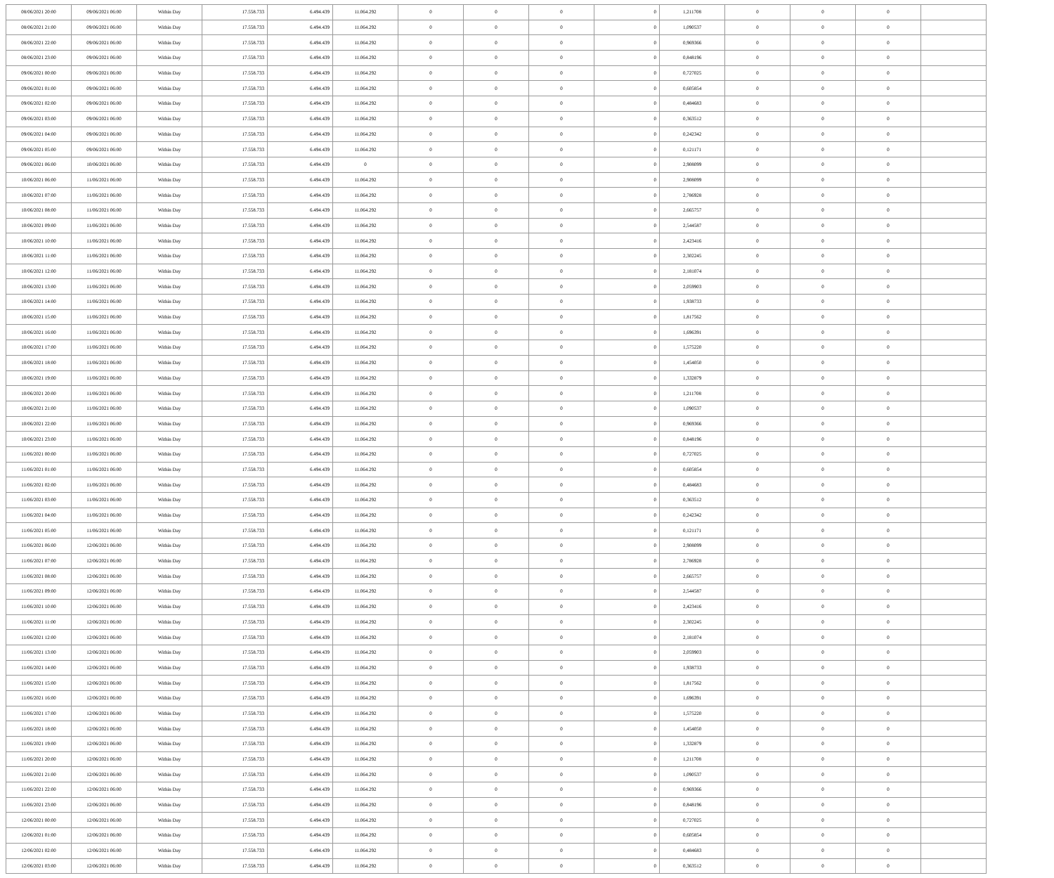| 08/06/2021 20:00 | 09/06/2021 06:00 | Within Day | 17.558.733 | 6.494.439 | 11.064.292 | 0 | 0 | 0 | 0 | 1,211708 | 0 | 0 | 0 | |
| 08/06/2021 21:00 | 09/06/2021 06:00 | Within Day | 17.558.733 | 6.494.439 | 11.064.292 | 0 | 0 | 0 | 0 | 1,090537 | 0 | 0 | 0 | |
| 08/06/2021 22:00 | 09/06/2021 06:00 | Within Day | 17.558.733 | 6.494.439 | 11.064.292 | 0 | 0 | 0 | 0 | 0,969366 | 0 | 0 | 0 | |
| 08/06/2021 23:00 | 09/06/2021 06:00 | Within Day | 17.558.733 | 6.494.439 | 11.064.292 | 0 | 0 | 0 | 0 | 0,848196 | 0 | 0 | 0 | |
| 09/06/2021 00:00 | 09/06/2021 06:00 | Within Day | 17.558.733 | 6.494.439 | 11.064.292 | 0 | 0 | 0 | 0 | 0,727025 | 0 | 0 | 0 | |
| 09/06/2021 01:00 | 09/06/2021 06:00 | Within Day | 17.558.733 | 6.494.439 | 11.064.292 | 0 | 0 | 0 | 0 | 0,605854 | 0 | 0 | 0 | |
| 09/06/2021 02:00 | 09/06/2021 06:00 | Within Day | 17.558.733 | 6.494.439 | 11.064.292 | 0 | 0 | 0 | 0 | 0,484683 | 0 | 0 | 0 | |
| 09/06/2021 03:00 | 09/06/2021 06:00 | Within Day | 17.558.733 | 6.494.439 | 11.064.292 | 0 | 0 | 0 | 0 | 0,363512 | 0 | 0 | 0 | |
| 09/06/2021 04:00 | 09/06/2021 06:00 | Within Day | 17.558.733 | 6.494.439 | 11.064.292 | 0 | 0 | 0 | 0 | 0,242342 | 0 | 0 | 0 | |
| 09/06/2021 05:00 | 09/06/2021 06:00 | Within Day | 17.558.733 | 6.494.439 | 11.064.292 | 0 | 0 | 0 | 0 | 0,121171 | 0 | 0 | 0 | |
| 09/06/2021 06:00 | 10/06/2021 06:00 | Within Day | 17.558.733 | 6.494.439 | 0 | 0 | 0 | 0 | 0 | 2,908099 | 0 | 0 | 0 | |
| 10/06/2021 06:00 | 11/06/2021 06:00 | Within Day | 17.558.733 | 6.494.439 | 11.064.292 | 0 | 0 | 0 | 0 | 2,908099 | 0 | 0 | 0 | |
| 10/06/2021 07:00 | 11/06/2021 06:00 | Within Day | 17.558.733 | 6.494.439 | 11.064.292 | 0 | 0 | 0 | 0 | 2,786928 | 0 | 0 | 0 | |
| 10/06/2021 08:00 | 11/06/2021 06:00 | Within Day | 17.558.733 | 6.494.439 | 11.064.292 | 0 | 0 | 0 | 0 | 2,665757 | 0 | 0 | 0 | |
| 10/06/2021 09:00 | 11/06/2021 06:00 | Within Day | 17.558.733 | 6.494.439 | 11.064.292 | 0 | 0 | 0 | 0 | 2,544587 | 0 | 0 | 0 | |
| 10/06/2021 10:00 | 11/06/2021 06:00 | Within Day | 17.558.733 | 6.494.439 | 11.064.292 | 0 | 0 | 0 | 0 | 2,423416 | 0 | 0 | 0 | |
| 10/06/2021 11:00 | 11/06/2021 06:00 | Within Day | 17.558.733 | 6.494.439 | 11.064.292 | 0 | 0 | 0 | 0 | 2,302245 | 0 | 0 | 0 | |
| 10/06/2021 12:00 | 11/06/2021 06:00 | Within Day | 17.558.733 | 6.494.439 | 11.064.292 | 0 | 0 | 0 | 0 | 2,181074 | 0 | 0 | 0 | |
| 10/06/2021 13:00 | 11/06/2021 06:00 | Within Day | 17.558.733 | 6.494.439 | 11.064.292 | 0 | 0 | 0 | 0 | 2,059903 | 0 | 0 | 0 | |
| 10/06/2021 14:00 | 11/06/2021 06:00 | Within Day | 17.558.733 | 6.494.439 | 11.064.292 | 0 | 0 | 0 | 0 | 1,938733 | 0 | 0 | 0 | |
| 10/06/2021 15:00 | 11/06/2021 06:00 | Within Day | 17.558.733 | 6.494.439 | 11.064.292 | 0 | 0 | 0 | 0 | 1,817562 | 0 | 0 | 0 | |
| 10/06/2021 16:00 | 11/06/2021 06:00 | Within Day | 17.558.733 | 6.494.439 | 11.064.292 | 0 | 0 | 0 | 0 | 1,696391 | 0 | 0 | 0 | |
| 10/06/2021 17:00 | 11/06/2021 06:00 | Within Day | 17.558.733 | 6.494.439 | 11.064.292 | 0 | 0 | 0 | 0 | 1,575220 | 0 | 0 | 0 | |
| 10/06/2021 18:00 | 11/06/2021 06:00 | Within Day | 17.558.733 | 6.494.439 | 11.064.292 | 0 | 0 | 0 | 0 | 1,454050 | 0 | 0 | 0 | |
| 10/06/2021 19:00 | 11/06/2021 06:00 | Within Day | 17.558.733 | 6.494.439 | 11.064.292 | 0 | 0 | 0 | 0 | 1,332879 | 0 | 0 | 0 | |
| 10/06/2021 20:00 | 11/06/2021 06:00 | Within Day | 17.558.733 | 6.494.439 | 11.064.292 | 0 | 0 | 0 | 0 | 1,211708 | 0 | 0 | 0 | |
| 10/06/2021 21:00 | 11/06/2021 06:00 | Within Day | 17.558.733 | 6.494.439 | 11.064.292 | 0 | 0 | 0 | 0 | 1,090537 | 0 | 0 | 0 | |
| 10/06/2021 22:00 | 11/06/2021 06:00 | Within Day | 17.558.733 | 6.494.439 | 11.064.292 | 0 | 0 | 0 | 0 | 0,969366 | 0 | 0 | 0 | |
| 10/06/2021 23:00 | 11/06/2021 06:00 | Within Day | 17.558.733 | 6.494.439 | 11.064.292 | 0 | 0 | 0 | 0 | 0,848196 | 0 | 0 | 0 | |
| 11/06/2021 00:00 | 11/06/2021 06:00 | Within Day | 17.558.733 | 6.494.439 | 11.064.292 | 0 | 0 | 0 | 0 | 0,727025 | 0 | 0 | 0 | |
| 11/06/2021 01:00 | 11/06/2021 06:00 | Within Day | 17.558.733 | 6.494.439 | 11.064.292 | 0 | 0 | 0 | 0 | 0,605854 | 0 | 0 | 0 | |
| 11/06/2021 02:00 | 11/06/2021 06:00 | Within Day | 17.558.733 | 6.494.439 | 11.064.292 | 0 | 0 | 0 | 0 | 0,484683 | 0 | 0 | 0 | |
| 11/06/2021 03:00 | 11/06/2021 06:00 | Within Day | 17.558.733 | 6.494.439 | 11.064.292 | 0 | 0 | 0 | 0 | 0,363512 | 0 | 0 | 0 | |
| 11/06/2021 04:00 | 11/06/2021 06:00 | Within Day | 17.558.733 | 6.494.439 | 11.064.292 | 0 | 0 | 0 | 0 | 0,242342 | 0 | 0 | 0 | |
| 11/06/2021 05:00 | 11/06/2021 06:00 | Within Day | 17.558.733 | 6.494.439 | 11.064.292 | 0 | 0 | 0 | 0 | 0,121171 | 0 | 0 | 0 | |
| 11/06/2021 06:00 | 12/06/2021 06:00 | Within Day | 17.558.733 | 6.494.439 | 11.064.292 | 0 | 0 | 0 | 0 | 2,908099 | 0 | 0 | 0 | |
| 11/06/2021 07:00 | 12/06/2021 06:00 | Within Day | 17.558.733 | 6.494.439 | 11.064.292 | 0 | 0 | 0 | 0 | 2,786928 | 0 | 0 | 0 | |
| 11/06/2021 08:00 | 12/06/2021 06:00 | Within Day | 17.558.733 | 6.494.439 | 11.064.292 | 0 | 0 | 0 | 0 | 2,665757 | 0 | 0 | 0 | |
| 11/06/2021 09:00 | 12/06/2021 06:00 | Within Day | 17.558.733 | 6.494.439 | 11.064.292 | 0 | 0 | 0 | 0 | 2,544587 | 0 | 0 | 0 | |
| 11/06/2021 10:00 | 12/06/2021 06:00 | Within Day | 17.558.733 | 6.494.439 | 11.064.292 | 0 | 0 | 0 | 0 | 2,423416 | 0 | 0 | 0 | |
| 11/06/2021 11:00 | 12/06/2021 06:00 | Within Day | 17.558.733 | 6.494.439 | 11.064.292 | 0 | 0 | 0 | 0 | 2,302245 | 0 | 0 | 0 | |
| 11/06/2021 12:00 | 12/06/2021 06:00 | Within Day | 17.558.733 | 6.494.439 | 11.064.292 | 0 | 0 | 0 | 0 | 2,181074 | 0 | 0 | 0 | |
| 11/06/2021 13:00 | 12/06/2021 06:00 | Within Day | 17.558.733 | 6.494.439 | 11.064.292 | 0 | 0 | 0 | 0 | 2,059903 | 0 | 0 | 0 | |
| 11/06/2021 14:00 | 12/06/2021 06:00 | Within Day | 17.558.733 | 6.494.439 | 11.064.292 | 0 | 0 | 0 | 0 | 1,938733 | 0 | 0 | 0 | |
| 11/06/2021 15:00 | 12/06/2021 06:00 | Within Day | 17.558.733 | 6.494.439 | 11.064.292 | 0 | 0 | 0 | 0 | 1,817562 | 0 | 0 | 0 | |
| 11/06/2021 16:00 | 12/06/2021 06:00 | Within Day | 17.558.733 | 6.494.439 | 11.064.292 | 0 | 0 | 0 | 0 | 1,696391 | 0 | 0 | 0 | |
| 11/06/2021 17:00 | 12/06/2021 06:00 | Within Day | 17.558.733 | 6.494.439 | 11.064.292 | 0 | 0 | 0 | 0 | 1,575220 | 0 | 0 | 0 | |
| 11/06/2021 18:00 | 12/06/2021 06:00 | Within Day | 17.558.733 | 6.494.439 | 11.064.292 | 0 | 0 | 0 | 0 | 1,454050 | 0 | 0 | 0 | |
| 11/06/2021 19:00 | 12/06/2021 06:00 | Within Day | 17.558.733 | 6.494.439 | 11.064.292 | 0 | 0 | 0 | 0 | 1,332879 | 0 | 0 | 0 | |
| 11/06/2021 20:00 | 12/06/2021 06:00 | Within Day | 17.558.733 | 6.494.439 | 11.064.292 | 0 | 0 | 0 | 0 | 1,211708 | 0 | 0 | 0 | |
| 11/06/2021 21:00 | 12/06/2021 06:00 | Within Day | 17.558.733 | 6.494.439 | 11.064.292 | 0 | 0 | 0 | 0 | 1,090537 | 0 | 0 | 0 | |
| 11/06/2021 22:00 | 12/06/2021 06:00 | Within Day | 17.558.733 | 6.494.439 | 11.064.292 | 0 | 0 | 0 | 0 | 0,969366 | 0 | 0 | 0 | |
| 11/06/2021 23:00 | 12/06/2021 06:00 | Within Day | 17.558.733 | 6.494.439 | 11.064.292 | 0 | 0 | 0 | 0 | 0,848196 | 0 | 0 | 0 | |
| 12/06/2021 00:00 | 12/06/2021 06:00 | Within Day | 17.558.733 | 6.494.439 | 11.064.292 | 0 | 0 | 0 | 0 | 0,727025 | 0 | 0 | 0 | |
| 12/06/2021 01:00 | 12/06/2021 06:00 | Within Day | 17.558.733 | 6.494.439 | 11.064.292 | 0 | 0 | 0 | 0 | 0,605854 | 0 | 0 | 0 | |
| 12/06/2021 02:00 | 12/06/2021 06:00 | Within Day | 17.558.733 | 6.494.439 | 11.064.292 | 0 | 0 | 0 | 0 | 0,484683 | 0 | 0 | 0 | |
| 12/06/2021 03:00 | 12/06/2021 06:00 | Within Day | 17.558.733 | 6.494.439 | 11.064.292 | 0 | 0 | 0 | 0 | 0,363512 | 0 | 0 | 0 | |